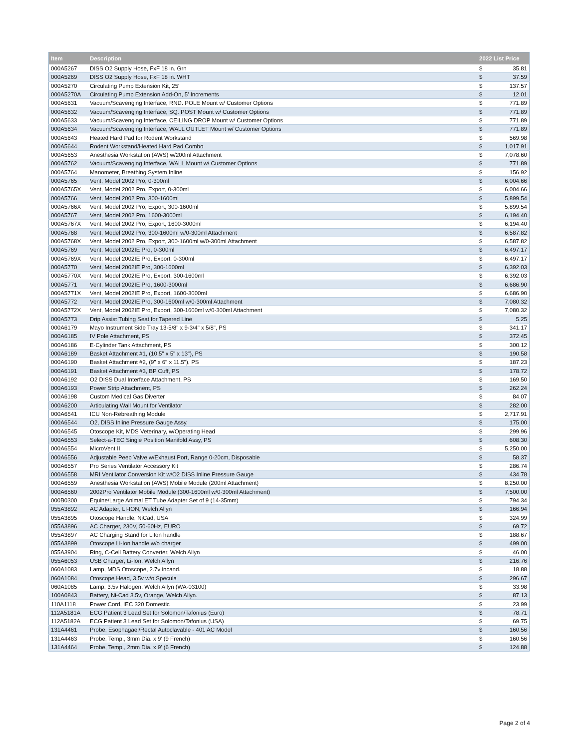| Item | Description | 2022 List Price | |
| --- | --- | --- | --- |
| 000A5267 | DISS O2 Supply Hose, FxF 18 in. Grn | $ | 35.81 |
| 000A5269 | DISS O2 Supply Hose, FxF 18 in. WHT | $ | 37.59 |
| 000A5270 | Circulating Pump Extension Kit, 25' | $ | 137.57 |
| 000A5270A | Circulating Pump Extension Add-On, 5' Increments | $ | 12.01 |
| 000A5631 | Vacuum/Scavenging Interface, RND. POLE Mount w/ Customer Options | $ | 771.89 |
| 000A5632 | Vacuum/Scavenging Interface, SQ. POST Mount w/ Customer Options | $ | 771.89 |
| 000A5633 | Vacuum/Scavenging Interface, CEILING DROP Mount w/ Customer Options | $ | 771.89 |
| 000A5634 | Vacuum/Scavenging Interface, WALL OUTLET Mount w/ Customer Options | $ | 771.89 |
| 000A5643 | Heated Hard Pad for Rodent Workstand | $ | 569.98 |
| 000A5644 | Rodent Workstand/Heated Hard Pad Combo | $ | 1,017.91 |
| 000A5653 | Anesthesia Workstation (AWS) w/200ml Attachment | $ | 7,078.60 |
| 000A5762 | Vacuum/Scavenging Interface, WALL Mount w/ Customer Options | $ | 771.89 |
| 000A5764 | Manometer, Breathing System Inline | $ | 156.92 |
| 000A5765 | Vent, Model 2002 Pro, 0-300ml | $ | 6,004.66 |
| 000A5765X | Vent, Model 2002 Pro, Export, 0-300ml | $ | 6,004.66 |
| 000A5766 | Vent, Model 2002 Pro, 300-1600ml | $ | 5,899.54 |
| 000A5766X | Vent, Model 2002 Pro, Export, 300-1600ml | $ | 5,899.54 |
| 000A5767 | Vent, Model 2002 Pro, 1600-3000ml | $ | 6,194.40 |
| 000A5767X | Vent, Model 2002 Pro, Export, 1600-3000ml | $ | 6,194.40 |
| 000A5768 | Vent, Model 2002 Pro, 300-1600ml w/0-300ml Attachment | $ | 6,587.82 |
| 000A5768X | Vent, Model 2002 Pro, Export, 300-1600ml w/0-300ml Attachment | $ | 6,587.82 |
| 000A5769 | Vent, Model 2002IE Pro, 0-300ml | $ | 6,497.17 |
| 000A5769X | Vent, Model 2002IE Pro, Export, 0-300ml | $ | 6,497.17 |
| 000A5770 | Vent, Model 2002IE Pro, 300-1600ml | $ | 6,392.03 |
| 000A5770X | Vent, Model 2002IE Pro, Export, 300-1600ml | $ | 6,392.03 |
| 000A5771 | Vent, Model 2002IE Pro, 1600-3000ml | $ | 6,686.90 |
| 000A5771X | Vent, Model 2002IE Pro, Export, 1600-3000ml | $ | 6,686.90 |
| 000A5772 | Vent, Model 2002IE Pro, 300-1600ml w/0-300ml Attachment | $ | 7,080.32 |
| 000A5772X | Vent, Model 2002IE Pro, Export, 300-1600ml w/0-300ml Attachment | $ | 7,080.32 |
| 000A5773 | Drip Assist Tubing Seat for Tapered Line | $ | 5.25 |
| 000A6179 | Mayo Instrument Side Tray 13-5/8" x 9-3/4" x 5/8", PS | $ | 341.17 |
| 000A6185 | IV Pole Attachment, PS | $ | 372.45 |
| 000A6186 | E-Cylinder Tank Attachment, PS | $ | 300.12 |
| 000A6189 | Basket Attachment #1, (10.5" x 5" x 13"), PS | $ | 190.58 |
| 000A6190 | Basket Attachment #2, (9" x 6" x 11.5"), PS | $ | 187.23 |
| 000A6191 | Basket Attachment #3, BP Cuff, PS | $ | 178.72 |
| 000A6192 | O2 DISS Dual Interface Attachment, PS | $ | 169.50 |
| 000A6193 | Power Strip Attachment, PS | $ | 262.24 |
| 000A6198 | Custom Medical Gas Diverter | $ | 84.07 |
| 000A6200 | Articulating Wall Mount for Ventilator | $ | 282.00 |
| 000A6541 | ICU Non-Rebreathing Module | $ | 2,717.91 |
| 000A6544 | O2, DISS Inline Pressure Gauge Assy. | $ | 175.00 |
| 000A6545 | Otoscope Kit, MDS Veterinary, w/Operating Head | $ | 299.96 |
| 000A6553 | Select-a-TEC Single Position Manifold Assy, PS | $ | 608.30 |
| 000A6554 | MicroVent II | $ | 5,250.00 |
| 000A6556 | Adjustable Peep Valve w/Exhaust Port, Range 0-20cm, Disposable | $ | 58.37 |
| 000A6557 | Pro Series Ventilator Accessory Kit | $ | 286.74 |
| 000A6558 | MRI Ventilator Conversion Kit w/O2 DISS Inline Pressure Gauge | $ | 434.78 |
| 000A6559 | Anesthesia Workstation (AWS) Mobile Module (200ml Attachment) | $ | 8,250.00 |
| 000A6560 | 2002Pro Ventilator Mobile Module (300-1600ml w/0-300ml Attachment) | $ | 7,500.00 |
| 000B0300 | Equine/Large Animal ET Tube Adapter Set of 9 (14-35mm) | $ | 794.34 |
| 055A3892 | AC Adapter, LI-ION, Welch Allyn | $ | 166.94 |
| 055A3895 | Otoscope Handle, NiCad, USA | $ | 324.99 |
| 055A3896 | AC Charger, 230V, 50-60Hz, EURO | $ | 69.72 |
| 055A3897 | AC Charging Stand for LiIon handle | $ | 188.67 |
| 055A3899 | Otoscope Li-Ion handle w/o charger | $ | 499.00 |
| 055A3904 | Ring, C-Cell Battery Converter, Welch Allyn | $ | 46.00 |
| 055A6053 | USB Charger, Li-Ion, Welch Allyn | $ | 216.76 |
| 060A1083 | Lamp, MDS Otoscope, 2.7v incand. | $ | 18.88 |
| 060A1084 | Otoscope Head, 3.5v w/o Specula | $ | 296.67 |
| 060A1085 | Lamp, 3.5v Halogen, Welch Allyn (WA-03100) | $ | 33.98 |
| 100A0843 | Battery, Ni-Cad 3.5v, Orange, Welch Allyn. | $ | 87.13 |
| 110A1118 | Power Cord, IEC 320 Domestic | $ | 23.99 |
| 112A5181A | ECG Patient 3 Lead Set for Solomon/Tafonius (Euro) | $ | 78.71 |
| 112A5182A | ECG Patient 3 Lead Set for Solomon/Tafonius (USA) | $ | 69.75 |
| 131A4461 | Probe, Esophagael/Rectal Autoclavable - 401 AC Model | $ | 160.56 |
| 131A4463 | Probe, Temp., 3mm Dia. x 9' (9 French) | $ | 160.56 |
| 131A4464 | Probe, Temp., 2mm Dia. x 9' (6 French) | $ | 124.88 |
Page 2 of 4